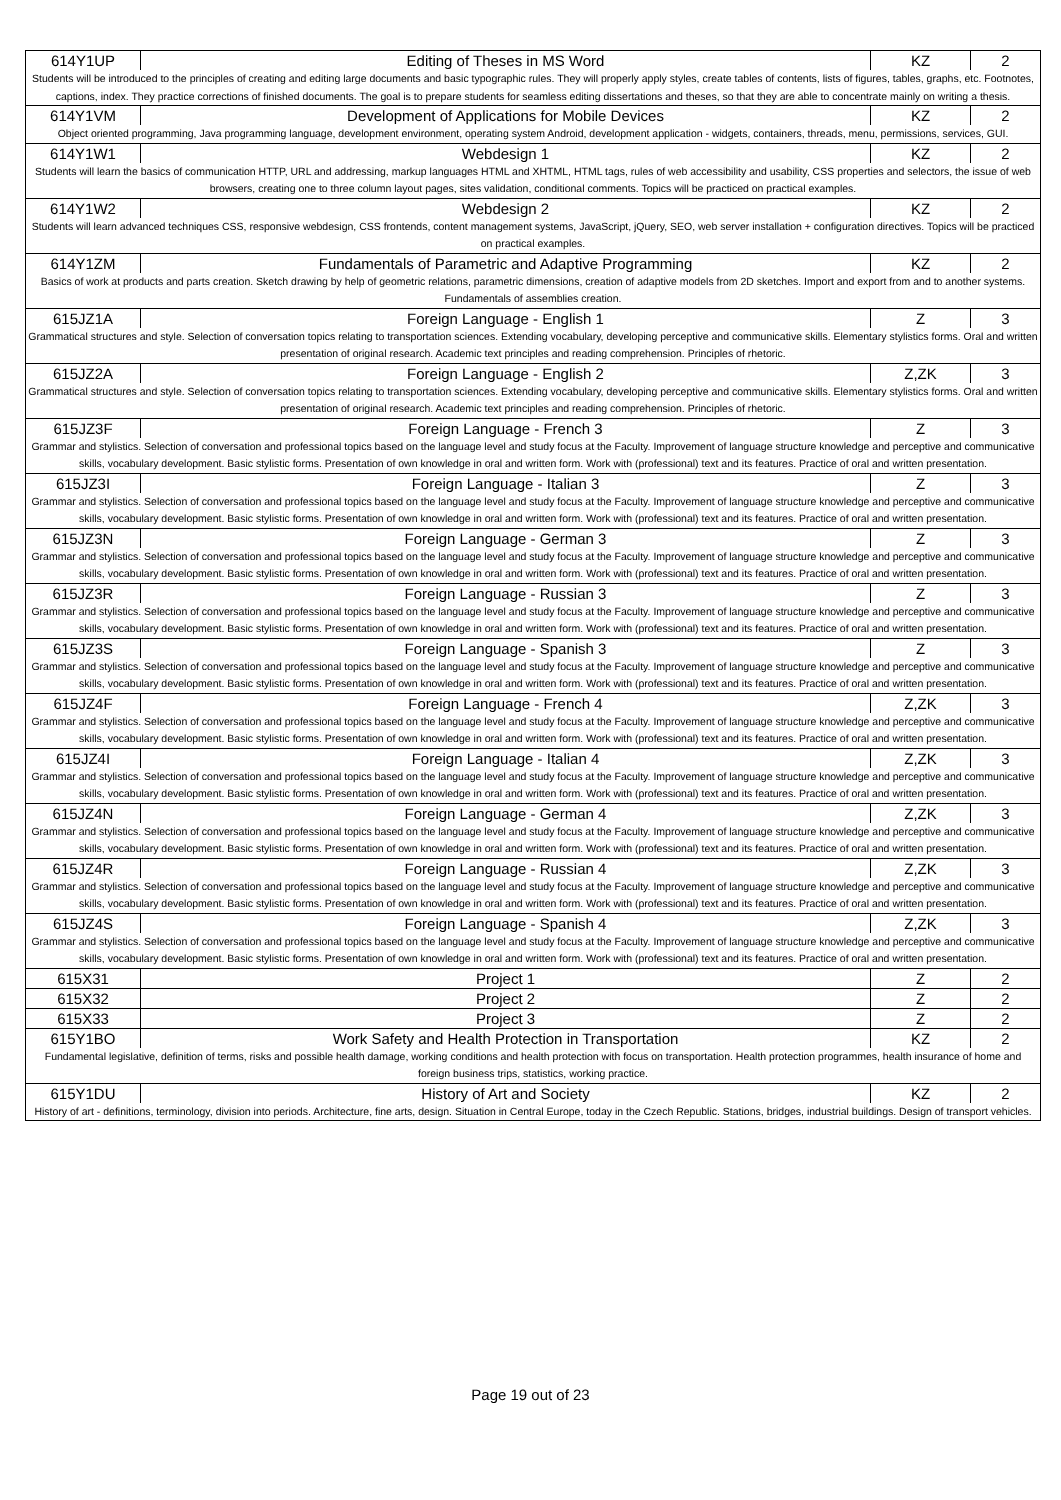| 614Y1UP | Editing of Theses in MS Word | KZ | 2 |
| Students will be introduced to the principles of creating and editing large documents and basic typographic rules. They will properly apply styles, create tables of contents, lists of figures, tables, graphs, etc. Footnotes, captions, index. They practice corrections of finished documents. The goal is to prepare students for seamless editing dissertations and theses, so that they are able to concentrate mainly on writing a thesis. | | | |
| 614Y1VM | Development of Applications for Mobile Devices | KZ | 2 |
| Object oriented programming, Java programming language, development environment, operating system Android, development application - widgets, containers, threads, menu, permissions, services, GUI. | | | |
| 614Y1W1 | Webdesign 1 | KZ | 2 |
| Students will learn the basics of communication HTTP, URL and addressing, markup languages HTML and XHTML, HTML tags, rules of web accessibility and usability, CSS properties and selectors, the issue of web browsers, creating one to three column layout pages, sites validation, conditional comments. Topics will be practiced on practical examples. | | | |
| 614Y1W2 | Webdesign 2 | KZ | 2 |
| Students will learn advanced techniques CSS, responsive webdesign, CSS frontends, content management systems, JavaScript, jQuery, SEO, web server installation + configuration directives. Topics will be practiced on practical examples. | | | |
| 614Y1ZM | Fundamentals of Parametric and Adaptive Programming | KZ | 2 |
| Basics of work at products and parts creation. Sketch drawing by help of geometric relations, parametric dimensions, creation of adaptive models from 2D sketches. Import and export from and to another systems. Fundamentals of assemblies creation. | | | |
| 615JZ1A | Foreign Language - English 1 | Z | 3 |
| Grammatical structures and style. Selection of conversation topics relating to transportation sciences. Extending vocabulary, developing perceptive and communicative skills. Elementary stylistics forms. Oral and written presentation of original research. Academic text principles and reading comprehension. Principles of rhetoric. | | | |
| 615JZ2A | Foreign Language - English 2 | Z,ZK | 3 |
| Grammatical structures and style. Selection of conversation topics relating to transportation sciences. Extending vocabulary, developing perceptive and communicative skills. Elementary stylistics forms. Oral and written presentation of original research. Academic text principles and reading comprehension. Principles of rhetoric. | | | |
| 615JZ3F | Foreign Language - French 3 | Z | 3 |
| Grammar and stylistics. Selection of conversation and professional topics based on the language level and study focus at the Faculty. Improvement of language structure knowledge and perceptive and communicative skills, vocabulary development. Basic stylistic forms. Presentation of own knowledge in oral and written form. Work with (professional) text and its features. Practice of oral and written presentation. | | | |
| 615JZ3I | Foreign Language - Italian 3 | Z | 3 |
| Grammar and stylistics. Selection of conversation and professional topics based on the language level and study focus at the Faculty. Improvement of language structure knowledge and perceptive and communicative skills, vocabulary development. Basic stylistic forms. Presentation of own knowledge in oral and written form. Work with (professional) text and its features. Practice of oral and written presentation. | | | |
| 615JZ3N | Foreign Language - German 3 | Z | 3 |
| Grammar and stylistics. Selection of conversation and professional topics based on the language level and study focus at the Faculty. Improvement of language structure knowledge and perceptive and communicative skills, vocabulary development. Basic stylistic forms. Presentation of own knowledge in oral and written form. Work with (professional) text and its features. Practice of oral and written presentation. | | | |
| 615JZ3R | Foreign Language - Russian 3 | Z | 3 |
| Grammar and stylistics. Selection of conversation and professional topics based on the language level and study focus at the Faculty. Improvement of language structure knowledge and perceptive and communicative skills, vocabulary development. Basic stylistic forms. Presentation of own knowledge in oral and written form. Work with (professional) text and its features. Practice of oral and written presentation. | | | |
| 615JZ3S | Foreign Language - Spanish 3 | Z | 3 |
| Grammar and stylistics. Selection of conversation and professional topics based on the language level and study focus at the Faculty. Improvement of language structure knowledge and perceptive and communicative skills, vocabulary development. Basic stylistic forms. Presentation of own knowledge in oral and written form. Work with (professional) text and its features. Practice of oral and written presentation. | | | |
| 615JZ4F | Foreign Language - French 4 | Z,ZK | 3 |
| Grammar and stylistics. Selection of conversation and professional topics based on the language level and study focus at the Faculty. Improvement of language structure knowledge and perceptive and communicative skills, vocabulary development. Basic stylistic forms. Presentation of own knowledge in oral and written form. Work with (professional) text and its features. Practice of oral and written presentation. | | | |
| 615JZ4I | Foreign Language - Italian 4 | Z,ZK | 3 |
| Grammar and stylistics. Selection of conversation and professional topics based on the language level and study focus at the Faculty. Improvement of language structure knowledge and perceptive and communicative skills, vocabulary development. Basic stylistic forms. Presentation of own knowledge in oral and written form. Work with (professional) text and its features. Practice of oral and written presentation. | | | |
| 615JZ4N | Foreign Language - German 4 | Z,ZK | 3 |
| Grammar and stylistics. Selection of conversation and professional topics based on the language level and study focus at the Faculty. Improvement of language structure knowledge and perceptive and communicative skills, vocabulary development. Basic stylistic forms. Presentation of own knowledge in oral and written form. Work with (professional) text and its features. Practice of oral and written presentation. | | | |
| 615JZ4R | Foreign Language - Russian 4 | Z,ZK | 3 |
| Grammar and stylistics. Selection of conversation and professional topics based on the language level and study focus at the Faculty. Improvement of language structure knowledge and perceptive and communicative skills, vocabulary development. Basic stylistic forms. Presentation of own knowledge in oral and written form. Work with (professional) text and its features. Practice of oral and written presentation. | | | |
| 615JZ4S | Foreign Language - Spanish 4 | Z,ZK | 3 |
| Grammar and stylistics. Selection of conversation and professional topics based on the language level and study focus at the Faculty. Improvement of language structure knowledge and perceptive and communicative skills, vocabulary development. Basic stylistic forms. Presentation of own knowledge in oral and written form. Work with (professional) text and its features. Practice of oral and written presentation. | | | |
| 615X31 | Project 1 | Z | 2 |
| 615X32 | Project 2 | Z | 2 |
| 615X33 | Project 3 | Z | 2 |
| 615Y1BO | Work Safety and Health Protection in Transportation | KZ | 2 |
| Fundamental legislative, definition of terms, risks and possible health damage, working conditions and health protection with focus on transportation. Health protection programmes, health insurance of home and foreign business trips, statistics, working practice. | | | |
| 615Y1DU | History of Art and Society | KZ | 2 |
| History of art - definitions, terminology, division into periods. Architecture, fine arts, design. Situation in Central Europe, today in the Czech Republic. Stations, bridges, industrial buildings. Design of transport vehicles. | | | |
Page 19 out of 23